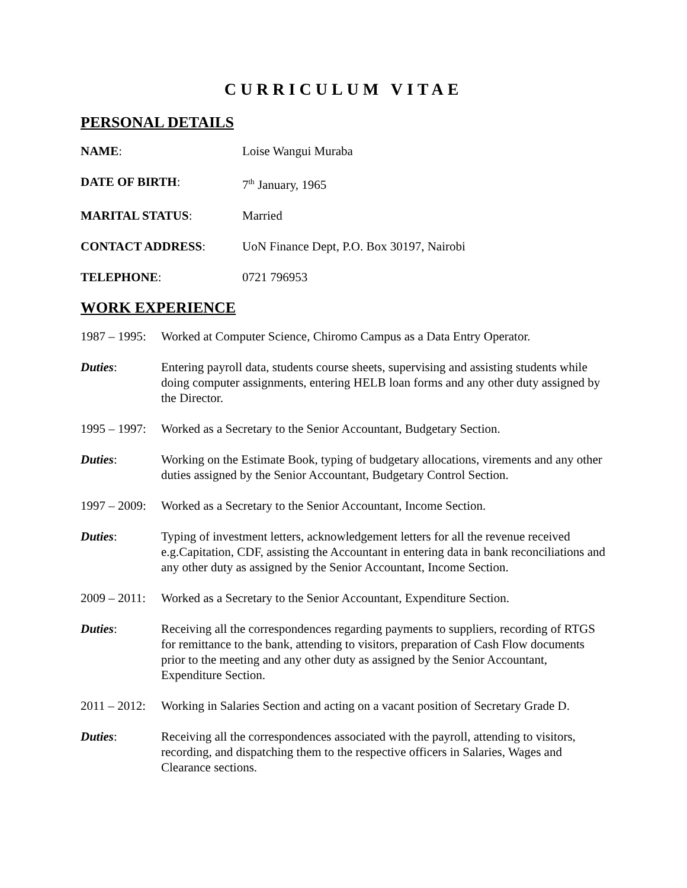CURRICULUM VITAE
PERSONAL DETAILS
NAME: Loise Wangui Muraba
DATE OF BIRTH: 7<sup>th</sup> January, 1965
MARITAL STATUS: Married
CONTACT ADDRESS: UoN Finance Dept, P.O. Box 30197, Nairobi
TELEPHONE: 0721 796953
WORK EXPERIENCE
1987 – 1995:
Worked at Computer Science, Chiromo Campus as a Data Entry Operator.
Duties: Entering payroll data, students course sheets, supervising and assisting students while doing computer assignments, entering HELB loan forms and any other duty assigned by the Director.
1995 – 1997:
Worked as a Secretary to the Senior Accountant, Budgetary Section.
Duties: Working on the Estimate Book, typing of budgetary allocations, virements and any other duties assigned by the Senior Accountant, Budgetary Control Section.
1997 – 2009:
Worked as a Secretary to the Senior Accountant, Income Section.
Duties: Typing of investment letters, acknowledgement letters for all the revenue received e.g.Capitation, CDF, assisting the Accountant in entering data in bank reconciliations and any other duty as assigned by the Senior Accountant, Income Section.
2009 – 2011:
Worked as a Secretary to the Senior Accountant, Expenditure Section.
Duties: Receiving all the correspondences regarding payments to suppliers, recording of RTGS for remittance to the bank, attending to visitors, preparation of Cash Flow documents prior to the meeting and any other duty as assigned by the Senior Accountant, Expenditure Section.
2011 – 2012:
Working in Salaries Section and acting on a vacant position of Secretary Grade D.
Duties: Receiving all the correspondences associated with the payroll, attending to visitors, recording, and dispatching them to the respective officers in Salaries, Wages and Clearance sections.